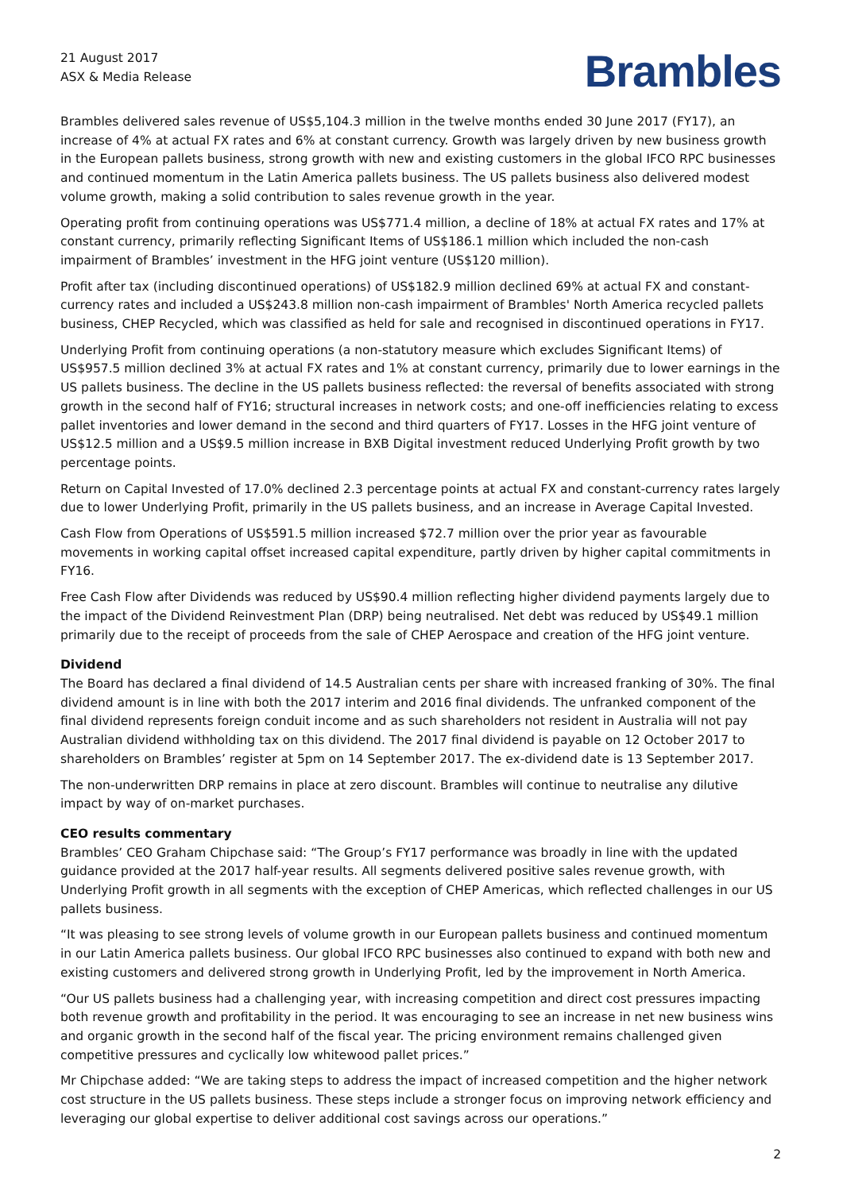21 August 2017
ASX & Media Release
Brambles
Brambles delivered sales revenue of US$5,104.3 million in the twelve months ended 30 June 2017 (FY17), an increase of 4% at actual FX rates and 6% at constant currency. Growth was largely driven by new business growth in the European pallets business, strong growth with new and existing customers in the global IFCO RPC businesses and continued momentum in the Latin America pallets business. The US pallets business also delivered modest volume growth, making a solid contribution to sales revenue growth in the year.
Operating profit from continuing operations was US$771.4 million, a decline of 18% at actual FX rates and 17% at constant currency, primarily reflecting Significant Items of US$186.1 million which included the non-cash impairment of Brambles’ investment in the HFG joint venture (US$120 million).
Profit after tax (including discontinued operations) of US$182.9 million declined 69% at actual FX and constant-currency rates and included a US$243.8 million non-cash impairment of Brambles' North America recycled pallets business, CHEP Recycled, which was classified as held for sale and recognised in discontinued operations in FY17.
Underlying Profit from continuing operations (a non-statutory measure which excludes Significant Items) of US$957.5 million declined 3% at actual FX rates and 1% at constant currency, primarily due to lower earnings in the US pallets business. The decline in the US pallets business reflected: the reversal of benefits associated with strong growth in the second half of FY16; structural increases in network costs; and one-off inefficiencies relating to excess pallet inventories and lower demand in the second and third quarters of FY17. Losses in the HFG joint venture of US$12.5 million and a US$9.5 million increase in BXB Digital investment reduced Underlying Profit growth by two percentage points.
Return on Capital Invested of 17.0% declined 2.3 percentage points at actual FX and constant-currency rates largely due to lower Underlying Profit, primarily in the US pallets business, and an increase in Average Capital Invested.
Cash Flow from Operations of US$591.5 million increased $72.7 million over the prior year as favourable movements in working capital offset increased capital expenditure, partly driven by higher capital commitments in FY16.
Free Cash Flow after Dividends was reduced by US$90.4 million reflecting higher dividend payments largely due to the impact of the Dividend Reinvestment Plan (DRP) being neutralised. Net debt was reduced by US$49.1 million primarily due to the receipt of proceeds from the sale of CHEP Aerospace and creation of the HFG joint venture.
Dividend
The Board has declared a final dividend of 14.5 Australian cents per share with increased franking of 30%. The final dividend amount is in line with both the 2017 interim and 2016 final dividends. The unfranked component of the final dividend represents foreign conduit income and as such shareholders not resident in Australia will not pay Australian dividend withholding tax on this dividend. The 2017 final dividend is payable on 12 October 2017 to shareholders on Brambles’ register at 5pm on 14 September 2017. The ex-dividend date is 13 September 2017.
The non-underwritten DRP remains in place at zero discount. Brambles will continue to neutralise any dilutive impact by way of on-market purchases.
CEO results commentary
Brambles’ CEO Graham Chipchase said: “The Group’s FY17 performance was broadly in line with the updated guidance provided at the 2017 half-year results. All segments delivered positive sales revenue growth, with Underlying Profit growth in all segments with the exception of CHEP Americas, which reflected challenges in our US pallets business.
“It was pleasing to see strong levels of volume growth in our European pallets business and continued momentum in our Latin America pallets business. Our global IFCO RPC businesses also continued to expand with both new and existing customers and delivered strong growth in Underlying Profit, led by the improvement in North America.
“Our US pallets business had a challenging year, with increasing competition and direct cost pressures impacting both revenue growth and profitability in the period. It was encouraging to see an increase in net new business wins and organic growth in the second half of the fiscal year. The pricing environment remains challenged given competitive pressures and cyclically low whitewood pallet prices.”
Mr Chipchase added: “We are taking steps to address the impact of increased competition and the higher network cost structure in the US pallets business. These steps include a stronger focus on improving network efficiency and leveraging our global expertise to deliver additional cost savings across our operations.”
2